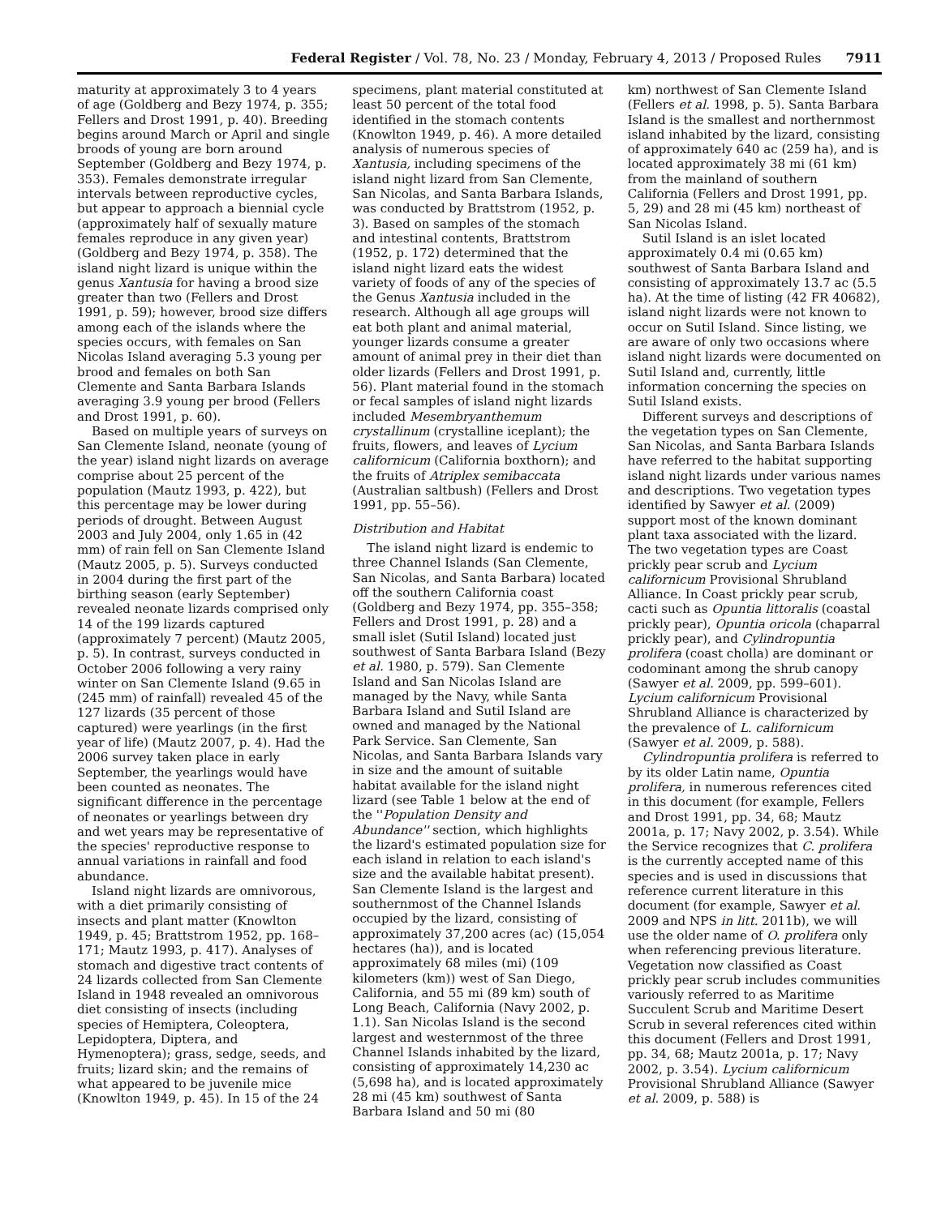Federal Register / Vol. 78, No. 23 / Monday, February 4, 2013 / Proposed Rules 7911
maturity at approximately 3 to 4 years of age (Goldberg and Bezy 1974, p. 355; Fellers and Drost 1991, p. 40). Breeding begins around March or April and single broods of young are born around September (Goldberg and Bezy 1974, p. 353). Females demonstrate irregular intervals between reproductive cycles, but appear to approach a biennial cycle (approximately half of sexually mature females reproduce in any given year) (Goldberg and Bezy 1974, p. 358). The island night lizard is unique within the genus Xantusia for having a brood size greater than two (Fellers and Drost 1991, p. 59); however, brood size differs among each of the islands where the species occurs, with females on San Nicolas Island averaging 5.3 young per brood and females on both San Clemente and Santa Barbara Islands averaging 3.9 young per brood (Fellers and Drost 1991, p. 60).
Based on multiple years of surveys on San Clemente Island, neonate (young of the year) island night lizards on average comprise about 25 percent of the population (Mautz 1993, p. 422), but this percentage may be lower during periods of drought. Between August 2003 and July 2004, only 1.65 in (42 mm) of rain fell on San Clemente Island (Mautz 2005, p. 5). Surveys conducted in 2004 during the first part of the birthing season (early September) revealed neonate lizards comprised only 14 of the 199 lizards captured (approximately 7 percent) (Mautz 2005, p. 5). In contrast, surveys conducted in October 2006 following a very rainy winter on San Clemente Island (9.65 in (245 mm) of rainfall) revealed 45 of the 127 lizards (35 percent of those captured) were yearlings (in the first year of life) (Mautz 2007, p. 4). Had the 2006 survey taken place in early September, the yearlings would have been counted as neonates. The significant difference in the percentage of neonates or yearlings between dry and wet years may be representative of the species' reproductive response to annual variations in rainfall and food abundance.
Island night lizards are omnivorous, with a diet primarily consisting of insects and plant matter (Knowlton 1949, p. 45; Brattstrom 1952, pp. 168–171; Mautz 1993, p. 417). Analyses of stomach and digestive tract contents of 24 lizards collected from San Clemente Island in 1948 revealed an omnivorous diet consisting of insects (including species of Hemiptera, Coleoptera, Lepidoptera, Diptera, and Hymenoptera); grass, sedge, seeds, and fruits; lizard skin; and the remains of what appeared to be juvenile mice (Knowlton 1949, p. 45). In 15 of the 24
specimens, plant material constituted at least 50 percent of the total food identified in the stomach contents (Knowlton 1949, p. 46). A more detailed analysis of numerous species of Xantusia, including specimens of the island night lizard from San Clemente, San Nicolas, and Santa Barbara Islands, was conducted by Brattstrom (1952, p. 3). Based on samples of the stomach and intestinal contents, Brattstrom (1952, p. 172) determined that the island night lizard eats the widest variety of foods of any of the species of the Genus Xantusia included in the research. Although all age groups will eat both plant and animal material, younger lizards consume a greater amount of animal prey in their diet than older lizards (Fellers and Drost 1991, p. 56). Plant material found in the stomach or fecal samples of island night lizards included Mesembryanthemum crystallinum (crystalline iceplant); the fruits, flowers, and leaves of Lycium californicum (California boxthorn); and the fruits of Atriplex semibaccata (Australian saltbush) (Fellers and Drost 1991, pp. 55–56).
Distribution and Habitat
The island night lizard is endemic to three Channel Islands (San Clemente, San Nicolas, and Santa Barbara) located off the southern California coast (Goldberg and Bezy 1974, pp. 355–358; Fellers and Drost 1991, p. 28) and a small islet (Sutil Island) located just southwest of Santa Barbara Island (Bezy et al. 1980, p. 579). San Clemente Island and San Nicolas Island are managed by the Navy, while Santa Barbara Island and Sutil Island are owned and managed by the National Park Service. San Clemente, San Nicolas, and Santa Barbara Islands vary in size and the amount of suitable habitat available for the island night lizard (see Table 1 below at the end of the ''Population Density and Abundance'' section, which highlights the lizard's estimated population size for each island in relation to each island's size and the available habitat present). San Clemente Island is the largest and southernmost of the Channel Islands occupied by the lizard, consisting of approximately 37,200 acres (ac) (15,054 hectares (ha)), and is located approximately 68 miles (mi) (109 kilometers (km)) west of San Diego, California, and 55 mi (89 km) south of Long Beach, California (Navy 2002, p. 1.1). San Nicolas Island is the second largest and westernmost of the three Channel Islands inhabited by the lizard, consisting of approximately 14,230 ac (5,698 ha), and is located approximately 28 mi (45 km) southwest of Santa Barbara Island and 50 mi (80
km) northwest of San Clemente Island (Fellers et al. 1998, p. 5). Santa Barbara Island is the smallest and northernmost island inhabited by the lizard, consisting of approximately 640 ac (259 ha), and is located approximately 38 mi (61 km) from the mainland of southern California (Fellers and Drost 1991, pp. 5, 29) and 28 mi (45 km) northeast of San Nicolas Island.
Sutil Island is an islet located approximately 0.4 mi (0.65 km) southwest of Santa Barbara Island and consisting of approximately 13.7 ac (5.5 ha). At the time of listing (42 FR 40682), island night lizards were not known to occur on Sutil Island. Since listing, we are aware of only two occasions where island night lizards were documented on Sutil Island and, currently, little information concerning the species on Sutil Island exists.
Different surveys and descriptions of the vegetation types on San Clemente, San Nicolas, and Santa Barbara Islands have referred to the habitat supporting island night lizards under various names and descriptions. Two vegetation types identified by Sawyer et al. (2009) support most of the known dominant plant taxa associated with the lizard. The two vegetation types are Coast prickly pear scrub and Lycium californicum Provisional Shrubland Alliance. In Coast prickly pear scrub, cacti such as Opuntia littoralis (coastal prickly pear), Opuntia oricola (chaparral prickly pear), and Cylindropuntia prolifera (coast cholla) are dominant or codominant among the shrub canopy (Sawyer et al. 2009, pp. 599–601). Lycium californicum Provisional Shrubland Alliance is characterized by the prevalence of L. californicum (Sawyer et al. 2009, p. 588).
Cylindropuntia prolifera is referred to by its older Latin name, Opuntia prolifera, in numerous references cited in this document (for example, Fellers and Drost 1991, pp. 34, 68; Mautz 2001a, p. 17; Navy 2002, p. 3.54). While the Service recognizes that C. prolifera is the currently accepted name of this species and is used in discussions that reference current literature in this document (for example, Sawyer et al. 2009 and NPS in litt. 2011b), we will use the older name of O. prolifera only when referencing previous literature. Vegetation now classified as Coast prickly pear scrub includes communities variously referred to as Maritime Succulent Scrub and Maritime Desert Scrub in several references cited within this document (Fellers and Drost 1991, pp. 34, 68; Mautz 2001a, p. 17; Navy 2002, p. 3.54). Lycium californicum Provisional Shrubland Alliance (Sawyer et al. 2009, p. 588) is